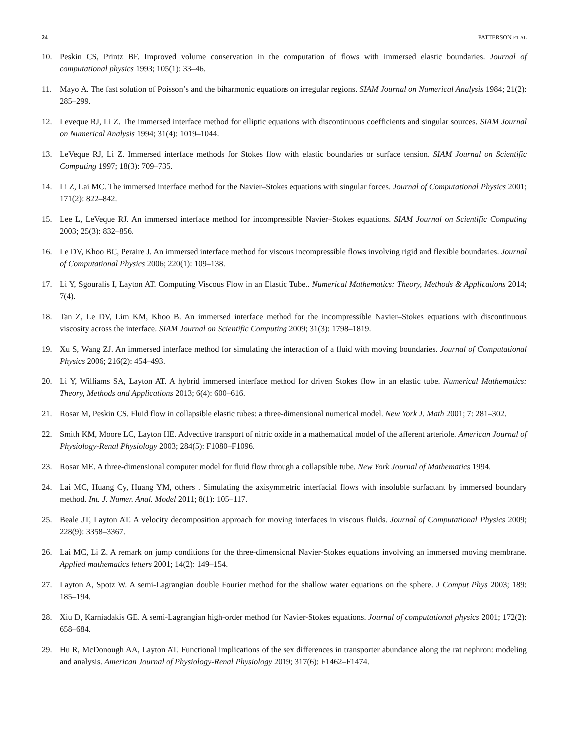24 PATTERSON ET AL
10. Peskin CS, Printz BF. Improved volume conservation in the computation of flows with immersed elastic boundaries. Journal of computational physics 1993; 105(1): 33–46.
11. Mayo A. The fast solution of Poisson’s and the biharmonic equations on irregular regions. SIAM Journal on Numerical Analysis 1984; 21(2): 285–299.
12. Leveque RJ, Li Z. The immersed interface method for elliptic equations with discontinuous coefficients and singular sources. SIAM Journal on Numerical Analysis 1994; 31(4): 1019–1044.
13. LeVeque RJ, Li Z. Immersed interface methods for Stokes flow with elastic boundaries or surface tension. SIAM Journal on Scientific Computing 1997; 18(3): 709–735.
14. Li Z, Lai MC. The immersed interface method for the Navier–Stokes equations with singular forces. Journal of Computational Physics 2001; 171(2): 822–842.
15. Lee L, LeVeque RJ. An immersed interface method for incompressible Navier–Stokes equations. SIAM Journal on Scientific Computing 2003; 25(3): 832–856.
16. Le DV, Khoo BC, Peraire J. An immersed interface method for viscous incompressible flows involving rigid and flexible boundaries. Journal of Computational Physics 2006; 220(1): 109–138.
17. Li Y, Sgouralis I, Layton AT. Computing Viscous Flow in an Elastic Tube.. Numerical Mathematics: Theory, Methods & Applications 2014; 7(4).
18. Tan Z, Le DV, Lim KM, Khoo B. An immersed interface method for the incompressible Navier–Stokes equations with discontinuous viscosity across the interface. SIAM Journal on Scientific Computing 2009; 31(3): 1798–1819.
19. Xu S, Wang ZJ. An immersed interface method for simulating the interaction of a fluid with moving boundaries. Journal of Computational Physics 2006; 216(2): 454–493.
20. Li Y, Williams SA, Layton AT. A hybrid immersed interface method for driven Stokes flow in an elastic tube. Numerical Mathematics: Theory, Methods and Applications 2013; 6(4): 600–616.
21. Rosar M, Peskin CS. Fluid flow in collapsible elastic tubes: a three-dimensional numerical model. New York J. Math 2001; 7: 281–302.
22. Smith KM, Moore LC, Layton HE. Advective transport of nitric oxide in a mathematical model of the afferent arteriole. American Journal of Physiology-Renal Physiology 2003; 284(5): F1080–F1096.
23. Rosar ME. A three-dimensional computer model for fluid flow through a collapsible tube. New York Journal of Mathematics 1994.
24. Lai MC, Huang Cy, Huang YM, others . Simulating the axisymmetric interfacial flows with insoluble surfactant by immersed boundary method. Int. J. Numer. Anal. Model 2011; 8(1): 105–117.
25. Beale JT, Layton AT. A velocity decomposition approach for moving interfaces in viscous fluids. Journal of Computational Physics 2009; 228(9): 3358–3367.
26. Lai MC, Li Z. A remark on jump conditions for the three-dimensional Navier-Stokes equations involving an immersed moving membrane. Applied mathematics letters 2001; 14(2): 149–154.
27. Layton A, Spotz W. A semi-Lagrangian double Fourier method for the shallow water equations on the sphere. J Comput Phys 2003; 189: 185–194.
28. Xiu D, Karniadakis GE. A semi-Lagrangian high-order method for Navier-Stokes equations. Journal of computational physics 2001; 172(2): 658–684.
29. Hu R, McDonough AA, Layton AT. Functional implications of the sex differences in transporter abundance along the rat nephron: modeling and analysis. American Journal of Physiology-Renal Physiology 2019; 317(6): F1462–F1474.